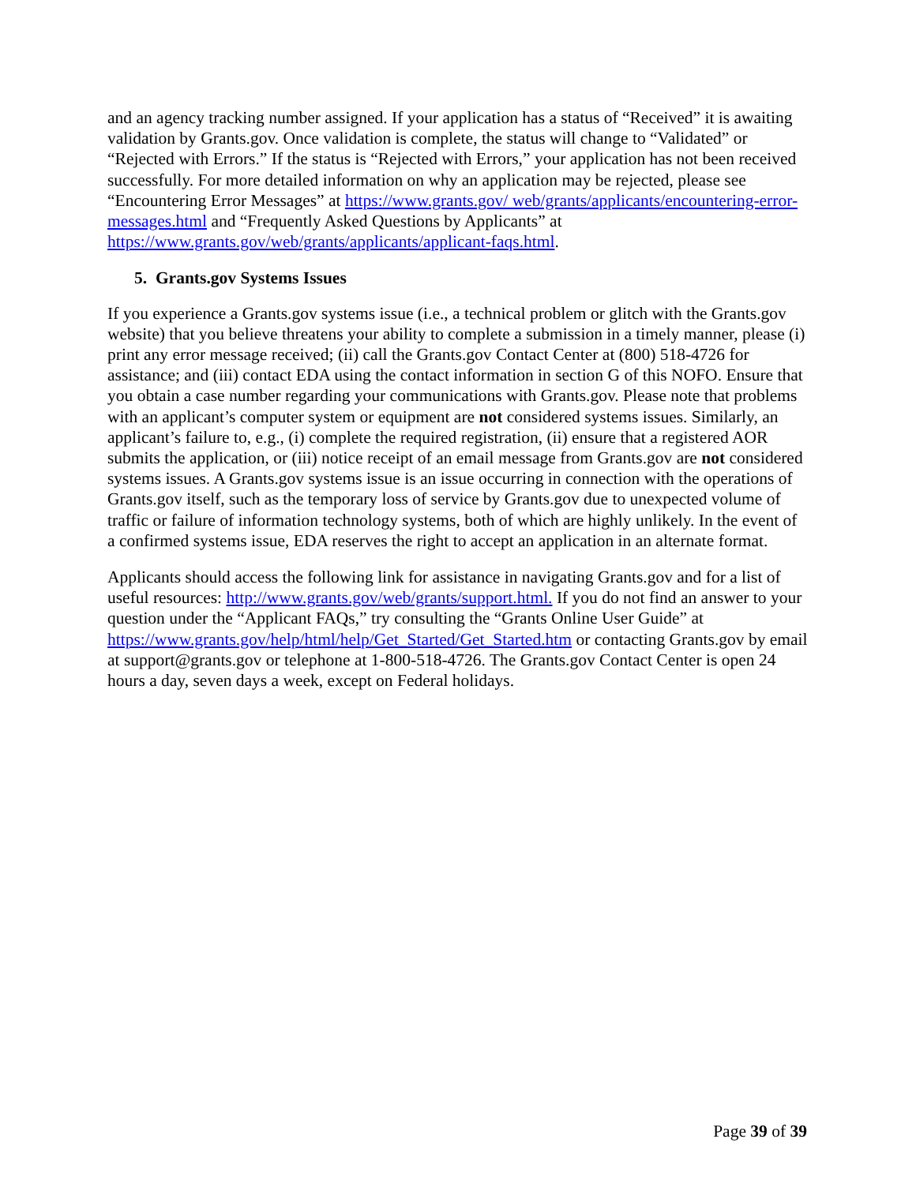and an agency tracking number assigned. If your application has a status of “Received” it is awaiting validation by Grants.gov. Once validation is complete, the status will change to “Validated” or “Rejected with Errors.” If the status is “Rejected with Errors,” your application has not been received successfully. For more detailed information on why an application may be rejected, please see “Encountering Error Messages” at https://www.grants.gov/ web/grants/applicants/encountering-error-messages.html and “Frequently Asked Questions by Applicants” at https://www.grants.gov/web/grants/applicants/applicant-faqs.html.
5. Grants.gov Systems Issues
If you experience a Grants.gov systems issue (i.e., a technical problem or glitch with the Grants.gov website) that you believe threatens your ability to complete a submission in a timely manner, please (i) print any error message received; (ii) call the Grants.gov Contact Center at (800) 518-4726 for assistance; and (iii) contact EDA using the contact information in section G of this NOFO. Ensure that you obtain a case number regarding your communications with Grants.gov. Please note that problems with an applicant’s computer system or equipment are not considered systems issues. Similarly, an applicant’s failure to, e.g., (i) complete the required registration, (ii) ensure that a registered AOR submits the application, or (iii) notice receipt of an email message from Grants.gov are not considered systems issues. A Grants.gov systems issue is an issue occurring in connection with the operations of Grants.gov itself, such as the temporary loss of service by Grants.gov due to unexpected volume of traffic or failure of information technology systems, both of which are highly unlikely. In the event of a confirmed systems issue, EDA reserves the right to accept an application in an alternate format.
Applicants should access the following link for assistance in navigating Grants.gov and for a list of useful resources: http://www.grants.gov/web/grants/support.html. If you do not find an answer to your question under the “Applicant FAQs,” try consulting the “Grants Online User Guide” at https://www.grants.gov/help/html/help/Get_Started/Get_Started.htm or contacting Grants.gov by email at support@grants.gov or telephone at 1-800-518-4726. The Grants.gov Contact Center is open 24 hours a day, seven days a week, except on Federal holidays.
Page 39 of 39